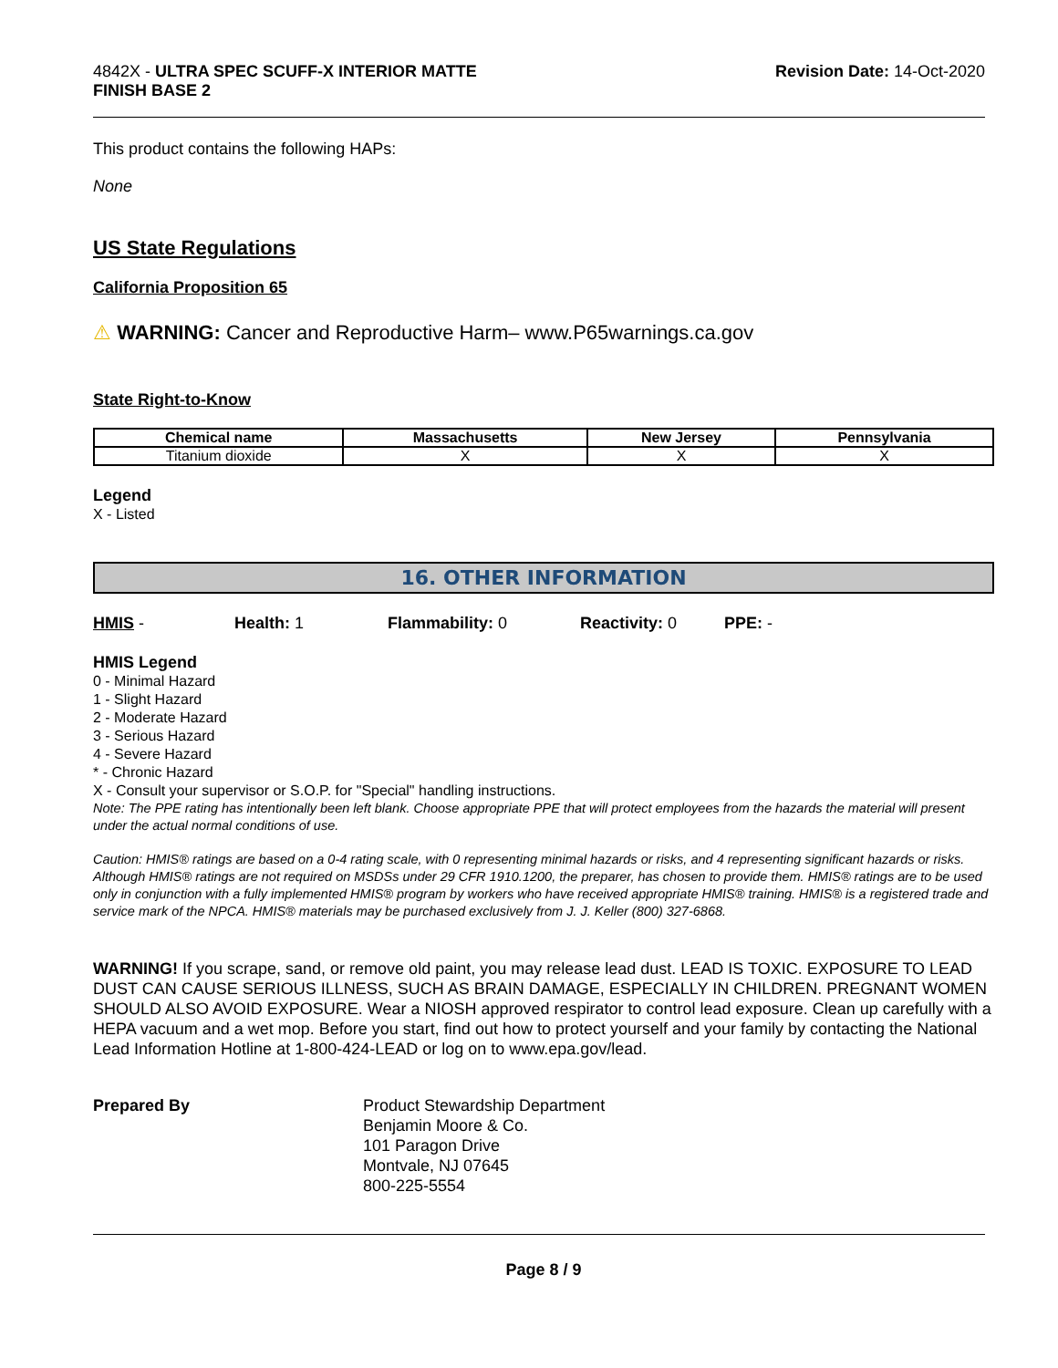4842X - ULTRA SPEC SCUFF-X INTERIOR MATTE
FINISH BASE 2
Revision Date: 14-Oct-2020
This product contains the following HAPs:
None
US State Regulations
California Proposition 65
⚠ WARNING: Cancer and Reproductive Harm– www.P65warnings.ca.gov
State Right-to-Know
| Chemical name | Massachusetts | New Jersey | Pennsylvania |
| --- | --- | --- | --- |
| Titanium dioxide | X | X | X |
Legend
X - Listed
16. OTHER INFORMATION
HMIS - Health: 1 Flammability: 0 Reactivity: 0 PPE: -
HMIS Legend
0 - Minimal Hazard
1 - Slight Hazard
2 - Moderate Hazard
3 - Serious Hazard
4 - Severe Hazard
* - Chronic Hazard
X - Consult your supervisor or S.O.P. for "Special" handling instructions.
Note: The PPE rating has intentionally been left blank. Choose appropriate PPE that will protect employees from the hazards the material will present under the actual normal conditions of use.
Caution: HMIS® ratings are based on a 0-4 rating scale, with 0 representing minimal hazards or risks, and 4 representing significant hazards or risks. Although HMIS® ratings are not required on MSDSs under 29 CFR 1910.1200, the preparer, has chosen to provide them. HMIS® ratings are to be used only in conjunction with a fully implemented HMIS® program by workers who have received appropriate HMIS® training. HMIS® is a registered trade and service mark of the NPCA. HMIS® materials may be purchased exclusively from J. J. Keller (800) 327-6868.
WARNING! If you scrape, sand, or remove old paint, you may release lead dust. LEAD IS TOXIC. EXPOSURE TO LEAD DUST CAN CAUSE SERIOUS ILLNESS, SUCH AS BRAIN DAMAGE, ESPECIALLY IN CHILDREN. PREGNANT WOMEN SHOULD ALSO AVOID EXPOSURE. Wear a NIOSH approved respirator to control lead exposure. Clean up carefully with a HEPA vacuum and a wet mop. Before you start, find out how to protect yourself and your family by contacting the National Lead Information Hotline at 1-800-424-LEAD or log on to www.epa.gov/lead.
Prepared By Product Stewardship Department
Benjamin Moore & Co.
101 Paragon Drive
Montvale, NJ 07645
800-225-5554
Page 8 / 9